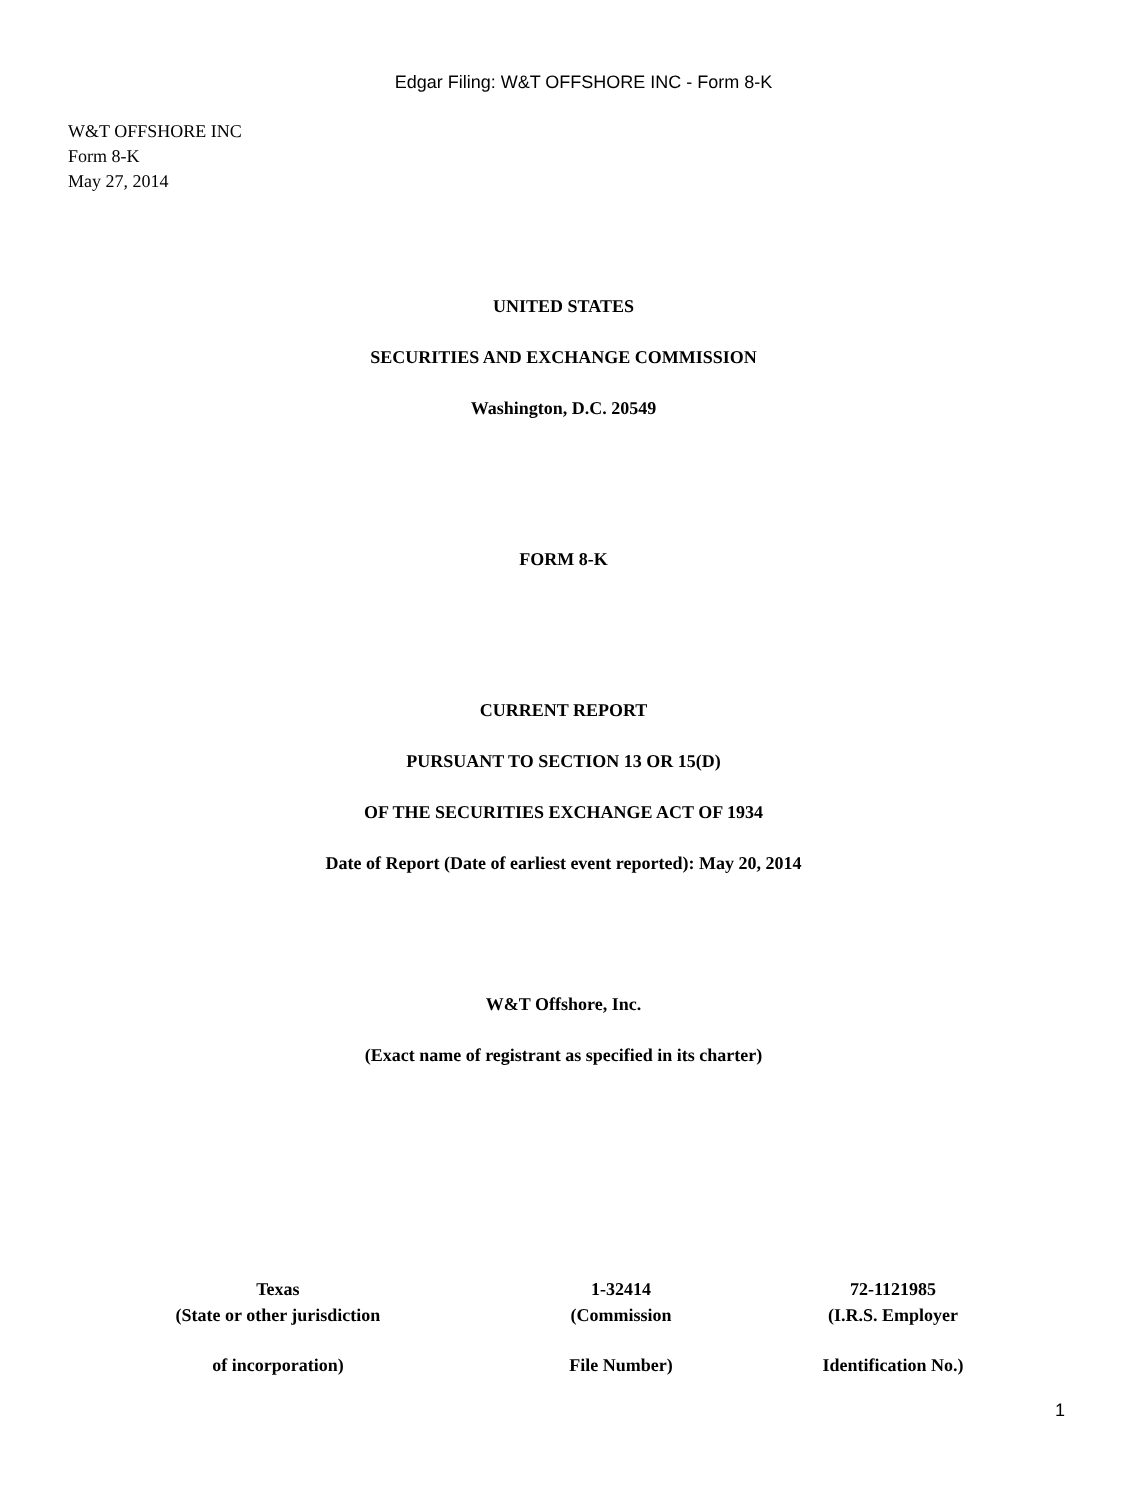Edgar Filing: W&T OFFSHORE INC - Form 8-K
W&T OFFSHORE INC
Form 8-K
May 27, 2014
UNITED STATES
SECURITIES AND EXCHANGE COMMISSION
Washington, D.C. 20549
FORM 8-K
CURRENT REPORT
PURSUANT TO SECTION 13 OR 15(D)
OF THE SECURITIES EXCHANGE ACT OF 1934
Date of Report (Date of earliest event reported): May 20, 2014
W&T Offshore, Inc.
(Exact name of registrant as specified in its charter)
| Texas | 1-32414 | 72-1121985 |
| (State or other jurisdiction | (Commission | (I.R.S. Employer |
| of incorporation) | File Number) | Identification No.) |
1